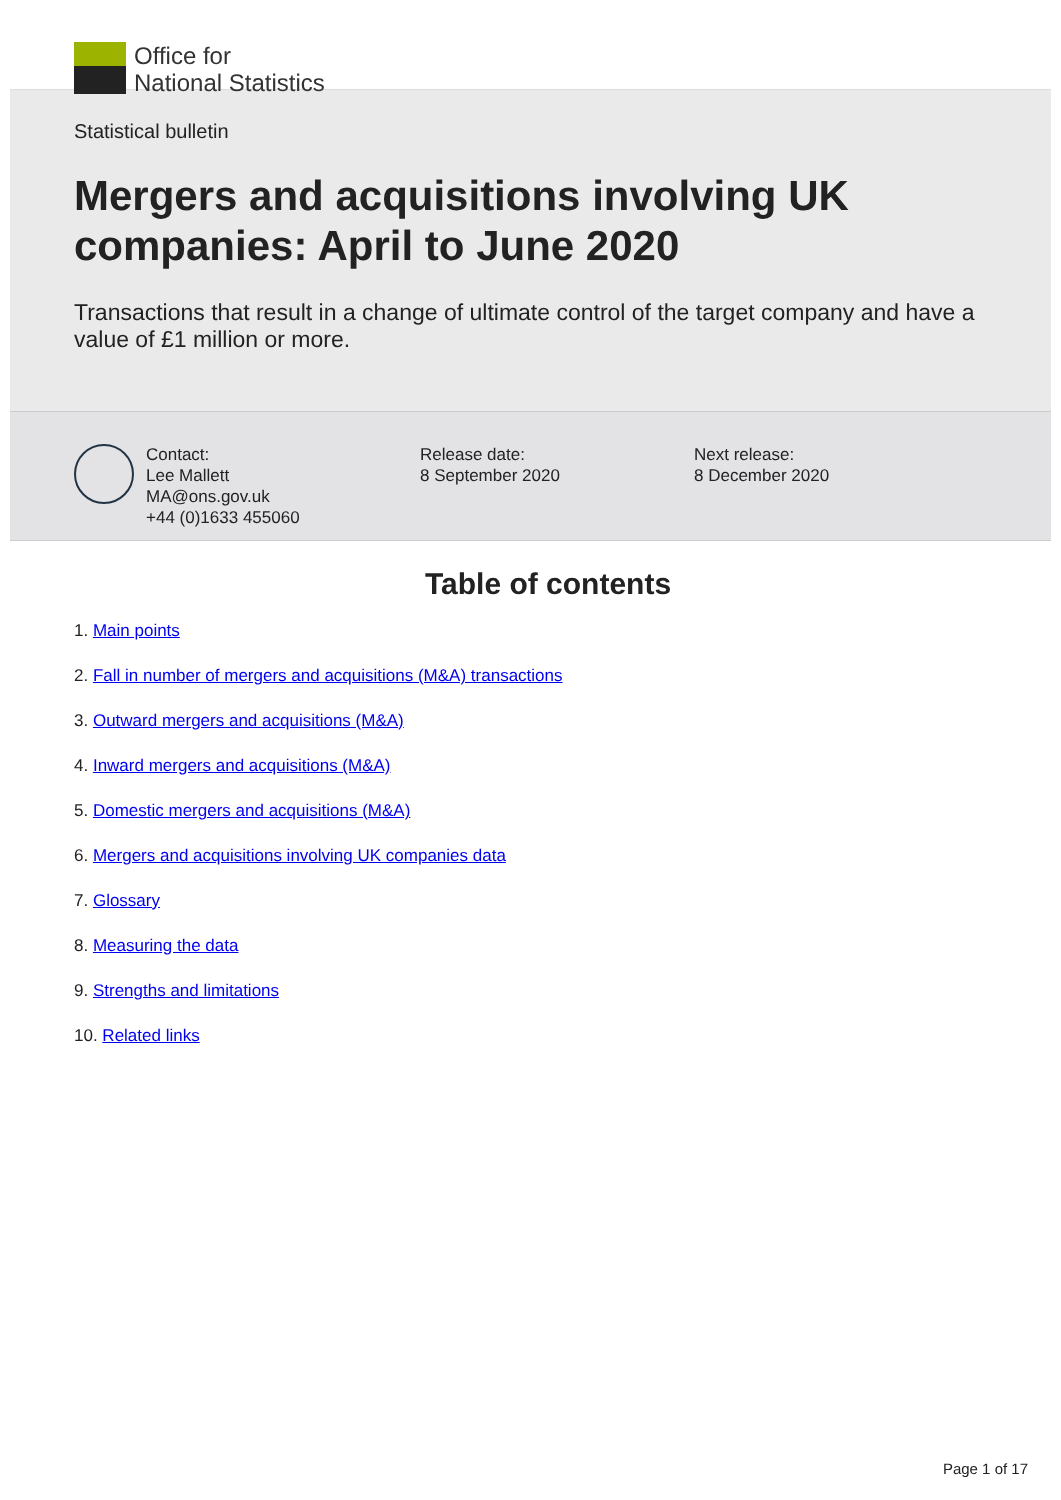Office for
National Statistics
Statistical bulletin
Mergers and acquisitions involving UK companies: April to June 2020
Transactions that result in a change of ultimate control of the target company and have a value of £1 million or more.
Contact:
Lee Mallett
MA@ons.gov.uk
+44 (0)1633 455060
Release date:
8 September 2020
Next release:
8 December 2020
Table of contents
1. Main points
2. Fall in number of mergers and acquisitions (M&A) transactions
3. Outward mergers and acquisitions (M&A)
4. Inward mergers and acquisitions (M&A)
5. Domestic mergers and acquisitions (M&A)
6. Mergers and acquisitions involving UK companies data
7. Glossary
8. Measuring the data
9. Strengths and limitations
10. Related links
Page 1 of 17